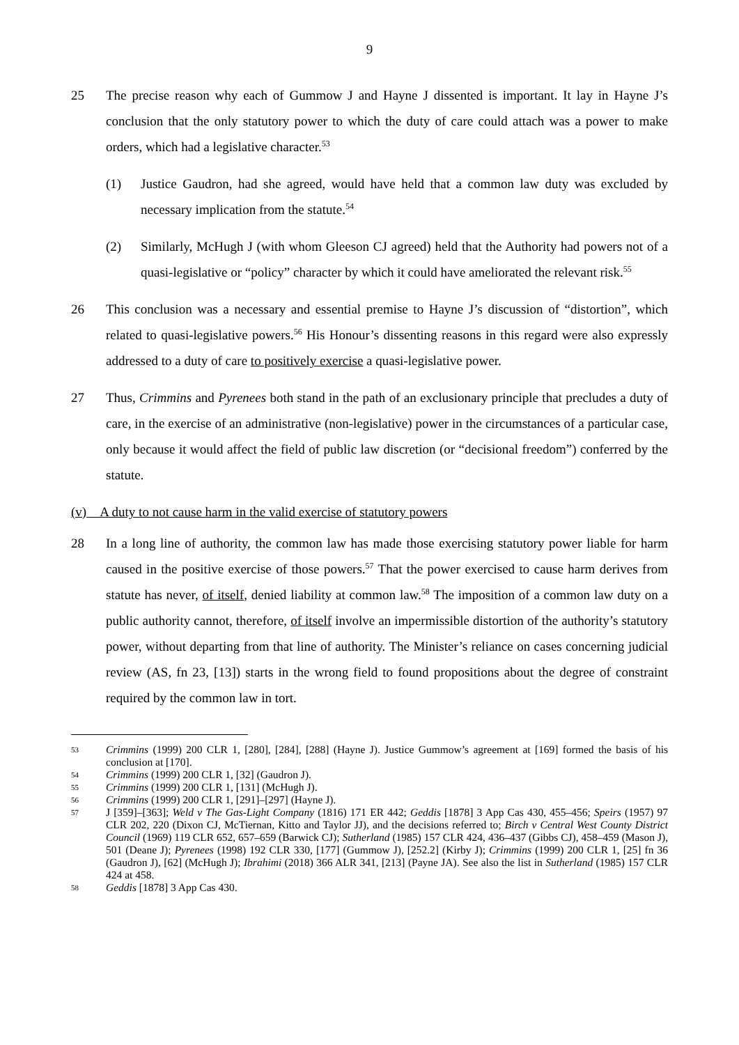9
25 The precise reason why each of Gummow J and Hayne J dissented is important. It lay in Hayne J’s conclusion that the only statutory power to which the duty of care could attach was a power to make orders, which had a legislative character.<sup>53</sup>
(1) Justice Gaudron, had she agreed, would have held that a common law duty was excluded by necessary implication from the statute.<sup>54</sup>
(2) Similarly, McHugh J (with whom Gleeson CJ agreed) held that the Authority had powers not of a quasi-legislative or “policy” character by which it could have ameliorated the relevant risk.<sup>55</sup>
26 This conclusion was a necessary and essential premise to Hayne J’s discussion of “distortion”, which related to quasi-legislative powers.<sup>56</sup> His Honour’s dissenting reasons in this regard were also expressly addressed to a duty of care to positively exercise a quasi-legislative power.
27 Thus, Crimmins and Pyrenees both stand in the path of an exclusionary principle that precludes a duty of care, in the exercise of an administrative (non-legislative) power in the circumstances of a particular case, only because it would affect the field of public law discretion (or “decisional freedom”) conferred by the statute.
(v) A duty to not cause harm in the valid exercise of statutory powers
28 In a long line of authority, the common law has made those exercising statutory power liable for harm caused in the positive exercise of those powers.<sup>57</sup> That the power exercised to cause harm derives from statute has never, of itself, denied liability at common law.<sup>58</sup> The imposition of a common law duty on a public authority cannot, therefore, of itself involve an impermissible distortion of the authority’s statutory power, without departing from that line of authority. The Minister’s reliance on cases concerning judicial review (AS, fn 23, [13]) starts in the wrong field to found propositions about the degree of constraint required by the common law in tort.
53
Crimmins (1999) 200 CLR 1, [280], [284], [288] (Hayne J). Justice Gummow’s agreement at [169] formed the basis of his conclusion at [170].
54
Crimmins (1999) 200 CLR 1, [32] (Gaudron J).
55
Crimmins (1999) 200 CLR 1, [131] (McHugh J).
56
Crimmins (1999) 200 CLR 1, [291]–[297] (Hayne J).
57
J [359]–[363]; Weld v The Gas-Light Company (1816) 171 ER 442; Geddis [1878] 3 App Cas 430, 455–456; Speirs (1957) 97 CLR 202, 220 (Dixon CJ, McTiernan, Kitto and Taylor JJ), and the decisions referred to; Birch v Central West County District Council (1969) 119 CLR 652, 657–659 (Barwick CJ); Sutherland (1985) 157 CLR 424, 436–437 (Gibbs CJ), 458–459 (Mason J), 501 (Deane J); Pyrenees (1998) 192 CLR 330, [177] (Gummow J), [252.2] (Kirby J); Crimmins (1999) 200 CLR 1, [25] fn 36 (Gaudron J), [62] (McHugh J); Ibrahimi (2018) 366 ALR 341, [213] (Payne JA). See also the list in Sutherland (1985) 157 CLR 424 at 458.
58
Geddis [1878] 3 App Cas 430.